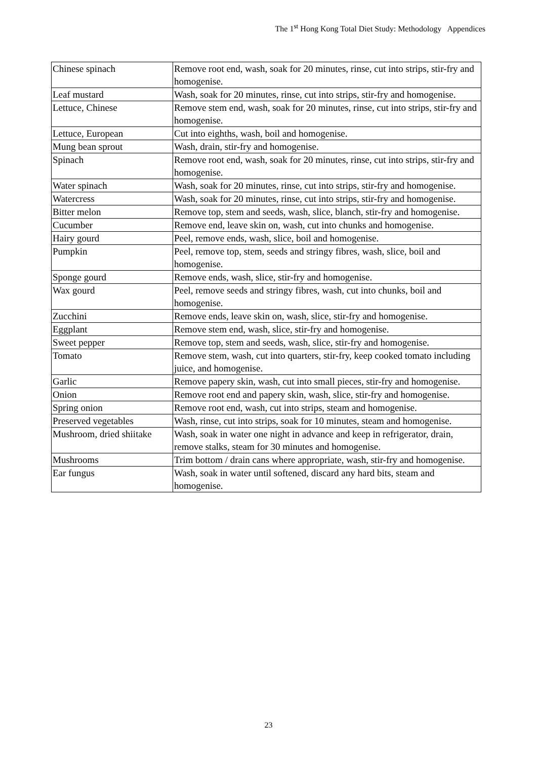The 1<sup>st</sup> Hong Kong Total Diet Study: Methodology Appendices
| Chinese spinach | Remove root end, wash, soak for 20 minutes, rinse, cut into strips, stir-fry and homogenise. |
| Leaf mustard | Wash, soak for 20 minutes, rinse, cut into strips, stir-fry and homogenise. |
| Lettuce, Chinese | Remove stem end, wash, soak for 20 minutes, rinse, cut into strips, stir-fry and homogenise. |
| Lettuce, European | Cut into eighths, wash, boil and homogenise. |
| Mung bean sprout | Wash, drain, stir-fry and homogenise. |
| Spinach | Remove root end, wash, soak for 20 minutes, rinse, cut into strips, stir-fry and homogenise. |
| Water spinach | Wash, soak for 20 minutes, rinse, cut into strips, stir-fry and homogenise. |
| Watercress | Wash, soak for 20 minutes, rinse, cut into strips, stir-fry and homogenise. |
| Bitter melon | Remove top, stem and seeds, wash, slice, blanch, stir-fry and homogenise. |
| Cucumber | Remove end, leave skin on, wash, cut into chunks and homogenise. |
| Hairy gourd | Peel, remove ends, wash, slice, boil and homogenise. |
| Pumpkin | Peel, remove top, stem, seeds and stringy fibres, wash, slice, boil and homogenise. |
| Sponge gourd | Remove ends, wash, slice, stir-fry and homogenise. |
| Wax gourd | Peel, remove seeds and stringy fibres, wash, cut into chunks, boil and homogenise. |
| Zucchini | Remove ends, leave skin on, wash, slice, stir-fry and homogenise. |
| Eggplant | Remove stem end, wash, slice, stir-fry and homogenise. |
| Sweet pepper | Remove top, stem and seeds, wash, slice, stir-fry and homogenise. |
| Tomato | Remove stem, wash, cut into quarters, stir-fry, keep cooked tomato including juice, and homogenise. |
| Garlic | Remove papery skin, wash, cut into small pieces, stir-fry and homogenise. |
| Onion | Remove root end and papery skin, wash, slice, stir-fry and homogenise. |
| Spring onion | Remove root end, wash, cut into strips, steam and homogenise. |
| Preserved vegetables | Wash, rinse, cut into strips, soak for 10 minutes, steam and homogenise. |
| Mushroom, dried shiitake | Wash, soak in water one night in advance and keep in refrigerator, drain, remove stalks, steam for 30 minutes and homogenise. |
| Mushrooms | Trim bottom / drain cans where appropriate, wash, stir-fry and homogenise. |
| Ear fungus | Wash, soak in water until softened, discard any hard bits, steam and homogenise. |
23